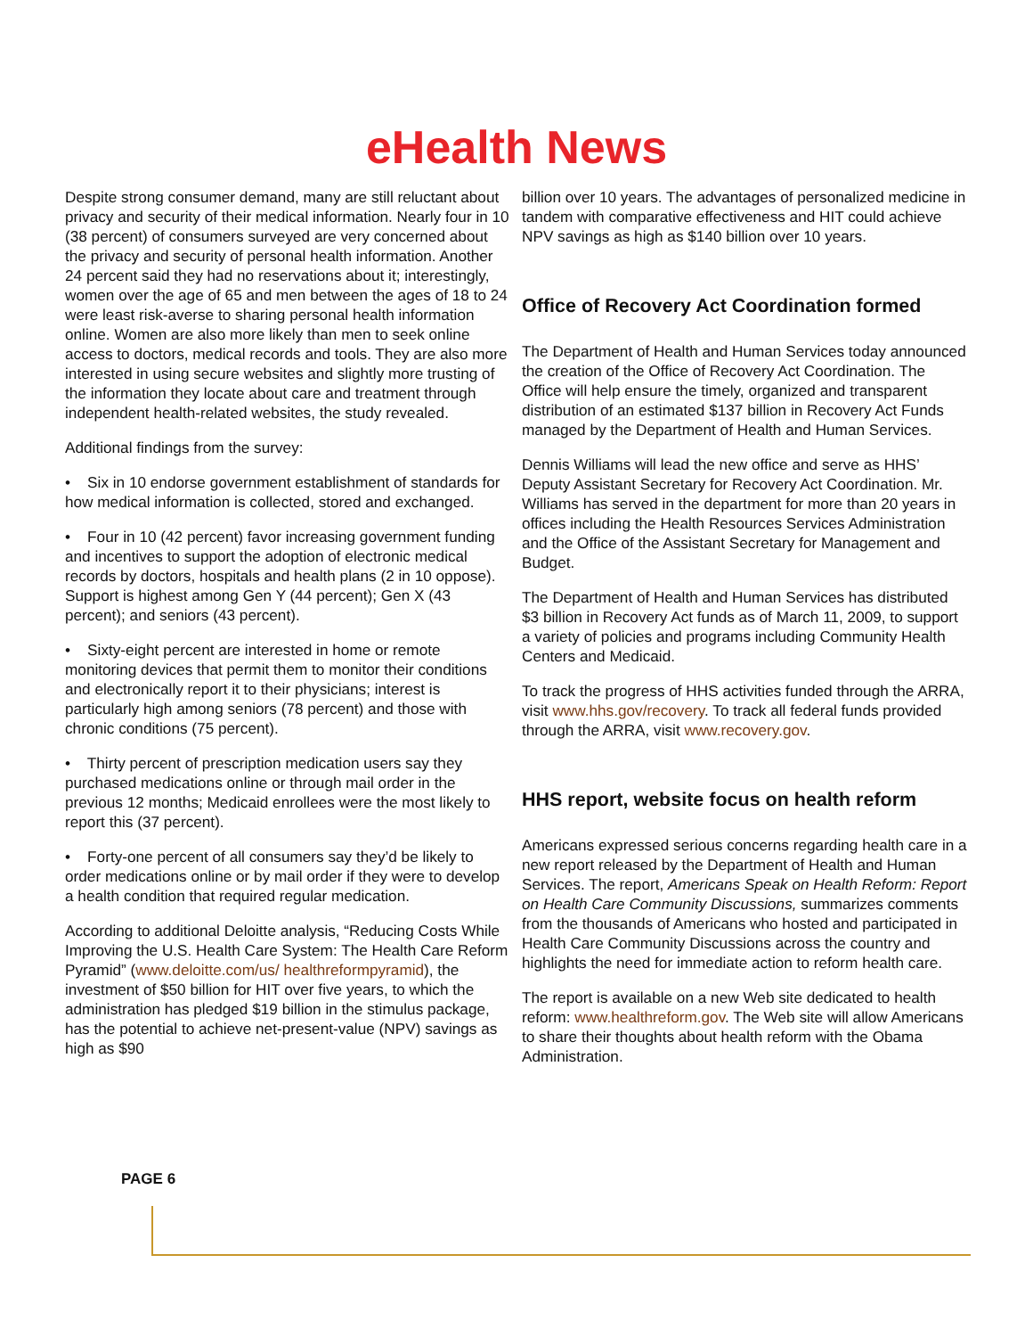eHealth News
Despite strong consumer demand, many are still reluctant about privacy and security of their medical information. Nearly four in 10 (38 percent) of consumers surveyed are very concerned about the privacy and security of personal health information. Another 24 percent said they had no reservations about it; interestingly, women over the age of 65 and men between the ages of 18 to 24 were least risk-averse to sharing personal health information online. Women are also more likely than men to seek online access to doctors, medical records and tools. They are also more interested in using secure websites and slightly more trusting of the information they locate about care and treatment through independent health-related websites, the study revealed.
Additional findings from the survey:
• Six in 10 endorse government establishment of standards for how medical information is collected, stored and exchanged.
• Four in 10 (42 percent) favor increasing government funding and incentives to support the adoption of electronic medical records by doctors, hospitals and health plans (2 in 10 oppose). Support is highest among Gen Y (44 percent); Gen X (43 percent); and seniors (43 percent).
• Sixty-eight percent are interested in home or remote monitoring devices that permit them to monitor their conditions and electronically report it to their physicians; interest is particularly high among seniors (78 percent) and those with chronic conditions (75 percent).
• Thirty percent of prescription medication users say they purchased medications online or through mail order in the previous 12 months; Medicaid enrollees were the most likely to report this (37 percent).
• Forty-one percent of all consumers say they’d be likely to order medications online or by mail order if they were to develop a health condition that required regular medication.
According to additional Deloitte analysis, “Reducing Costs While Improving the U.S. Health Care System: The Health Care Reform Pyramid” (www.deloitte.com/us/ healthreformpyramid), the investment of $50 billion for HIT over five years, to which the administration has pledged $19 billion in the stimulus package, has the potential to achieve net-present-value (NPV) savings as high as $90
billion over 10 years. The advantages of personalized medicine in tandem with comparative effectiveness and HIT could achieve NPV savings as high as $140 billion over 10 years.
Office of Recovery Act Coordination formed
The Department of Health and Human Services today announced the creation of the Office of Recovery Act Coordination. The Office will help ensure the timely, organized and transparent distribution of an estimated $137 billion in Recovery Act Funds managed by the Department of Health and Human Services.
Dennis Williams will lead the new office and serve as HHS’ Deputy Assistant Secretary for Recovery Act Coordination. Mr. Williams has served in the department for more than 20 years in offices including the Health Resources Services Administration and the Office of the Assistant Secretary for Management and Budget.
The Department of Health and Human Services has distributed $3 billion in Recovery Act funds as of March 11, 2009, to support a variety of policies and programs including Community Health Centers and Medicaid.
To track the progress of HHS activities funded through the ARRA, visit www.hhs.gov/recovery. To track all federal funds provided through the ARRA, visit www.recovery.gov.
HHS report, website focus on health reform
Americans expressed serious concerns regarding health care in a new report released by the Department of Health and Human Services. The report, Americans Speak on Health Reform: Report on Health Care Community Discussions, summarizes comments from the thousands of Americans who hosted and participated in Health Care Community Discussions across the country and highlights the need for immediate action to reform health care.
The report is available on a new Web site dedicated to health reform: www.healthreform.gov. The Web site will allow Americans to share their thoughts about health reform with the Obama Administration.
PAGE 6